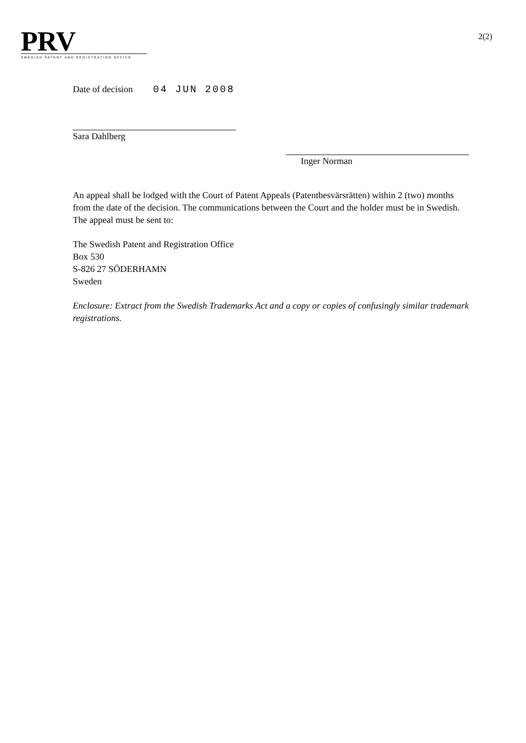PRV
SWEDISH PATENT AND REGISTRATION OFFICE
2(2)
Date of decision 04 JUN 2008
Sara Dahlberg
Inger Norman
An appeal shall be lodged with the Court of Patent Appeals (Patentbesvärsrätten) within 2 (two) months from the date of the decision. The communications between the Court and the holder must be in Swedish. The appeal must be sent to:
The Swedish Patent and Registration Office
Box 530
S-826 27 SÖDERHAMN
Sweden
Enclosure: Extract from the Swedish Trademarks Act and a copy or copies of confusingly similar trademark registrations.